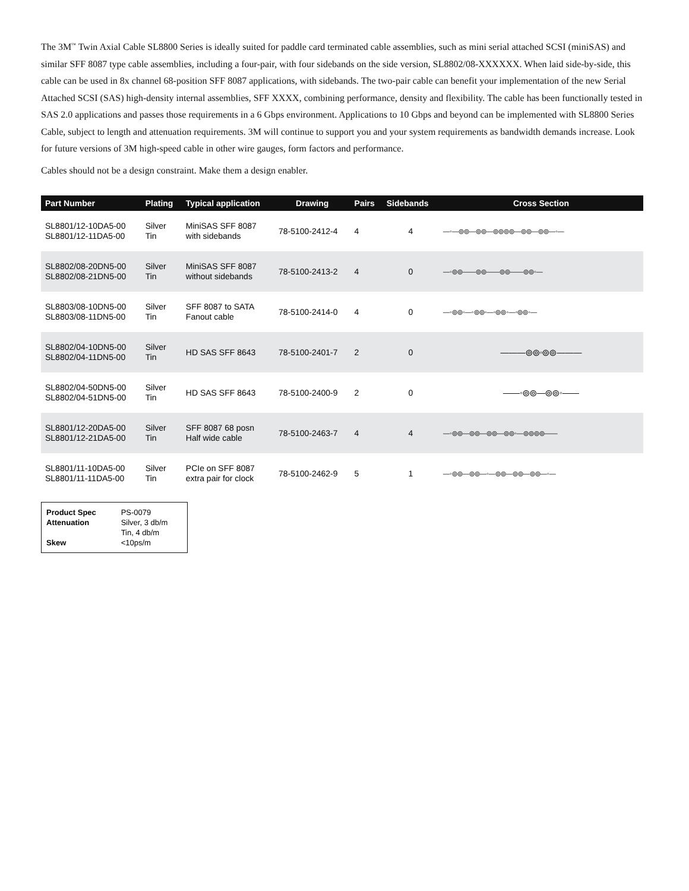The 3M<sup>™</sup> Twin Axial Cable SL8800 Series is ideally suited for paddle card terminated cable assemblies, such as mini serial attached SCSI (miniSAS) and similar SFF 8087 type cable assemblies, including a four-pair, with four sidebands on the side version, SL8802/08-XXXXXX. When laid side-by-side, this cable can be used in 8x channel 68-position SFF 8087 applications, with sidebands. The two-pair cable can benefit your implementation of the new Serial Attached SCSI (SAS) high-density internal assemblies, SFF XXXX, combining performance, density and flexibility. The cable has been functionally tested in SAS 2.0 applications and passes those requirements in a 6 Gbps environment. Applications to 10 Gbps and beyond can be implemented with SL8800 Series Cable, subject to length and attenuation requirements. 3M will continue to support you and your system requirements as bandwidth demands increase. Look for future versions of 3M high-speed cable in other wire gauges, form factors and performance.
Cables should not be a design constraint. Make them a design enabler.
| Part Number | Plating | Typical application | Drawing | Pairs | Sidebands | Cross Section |
| --- | --- | --- | --- | --- | --- | --- |
| SL8801/12-10DA5-00 SL8801/12-11DA5-00 | Silver Tin | MiniSAS SFF 8087 with sidebands | 78-5100-2412-4 | 4 | 4 | —◦—⦾⦾—⦾⦾—⦾⦾⦾⦾—⦾⦾—⦾⦾—◦— |
| SL8802/08-20DN5-00 SL8802/08-21DN5-00 | Silver Tin | MiniSAS SFF 8087 without sidebands | 78-5100-2413-2 | 4 | 0 | —◦⦾⦾——⦾⦾——⦾⦾——⦾⦾◦— |
| SL8803/08-10DN5-00 SL8803/08-11DN5-00 | Silver Tin | SFF 8087 to SATA Fanout cable | 78-5100-2414-0 | 4 | 0 | —◦⦾⦾◦—◦⦾⦾◦—◦⦾⦾◦—◦⦾⦾◦— |
| SL8802/04-10DN5-00 SL8802/04-11DN5-00 | Silver Tin | HD SAS SFF 8643 | 78-5100-2401-7 | 2 | 0 | ———⦾⦾◦⦾⦾——— |
| SL8802/04-50DN5-00 SL8802/04-51DN5-00 | Silver Tin | HD SAS SFF 8643 | 78-5100-2400-9 | 2 | 0 | ——◦⦾⦾—⦾⦾◦—— |
| SL8801/12-20DA5-00 SL8801/12-21DA5-00 | Silver Tin | SFF 8087 68 posn Half wide cable | 78-5100-2463-7 | 4 | 4 | —◦⦾⦾—⦾⦾—⦾⦾—⦾⦾◦—⦾⦾⦾⦾—— |
| SL8801/11-10DA5-00 SL8801/11-11DA5-00 | Silver Tin | PCIe on SFF 8087 extra pair for clock | 78-5100-2462-9 | 5 | 1 | —◦⦾⦾—⦾⦾—◦—⦾⦾—⦾⦾—⦾⦾—◦— |
| Product Spec | PS-0079 |
| Attenuation | Silver, 3 db/m Tin, 4 db/m |
| Skew | <10ps/m |